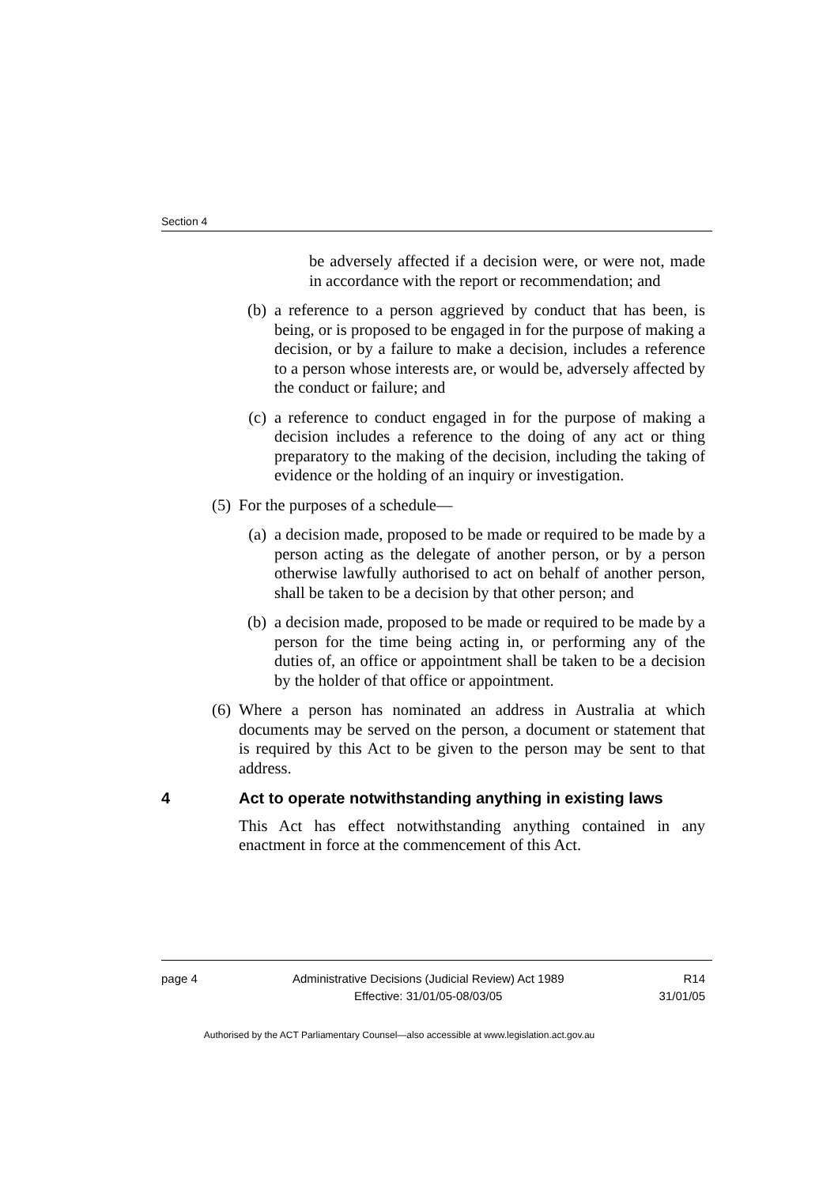Section 4
be adversely affected if a decision were, or were not, made in accordance with the report or recommendation; and
(b) a reference to a person aggrieved by conduct that has been, is being, or is proposed to be engaged in for the purpose of making a decision, or by a failure to make a decision, includes a reference to a person whose interests are, or would be, adversely affected by the conduct or failure; and
(c) a reference to conduct engaged in for the purpose of making a decision includes a reference to the doing of any act or thing preparatory to the making of the decision, including the taking of evidence or the holding of an inquiry or investigation.
(5) For the purposes of a schedule—
(a) a decision made, proposed to be made or required to be made by a person acting as the delegate of another person, or by a person otherwise lawfully authorised to act on behalf of another person, shall be taken to be a decision by that other person; and
(b) a decision made, proposed to be made or required to be made by a person for the time being acting in, or performing any of the duties of, an office or appointment shall be taken to be a decision by the holder of that office or appointment.
(6) Where a person has nominated an address in Australia at which documents may be served on the person, a document or statement that is required by this Act to be given to the person may be sent to that address.
4 Act to operate notwithstanding anything in existing laws
This Act has effect notwithstanding anything contained in any enactment in force at the commencement of this Act.
page 4 Administrative Decisions (Judicial Review) Act 1989
Effective: 31/01/05-08/03/05
R14
31/01/05
Authorised by the ACT Parliamentary Counsel—also accessible at www.legislation.act.gov.au